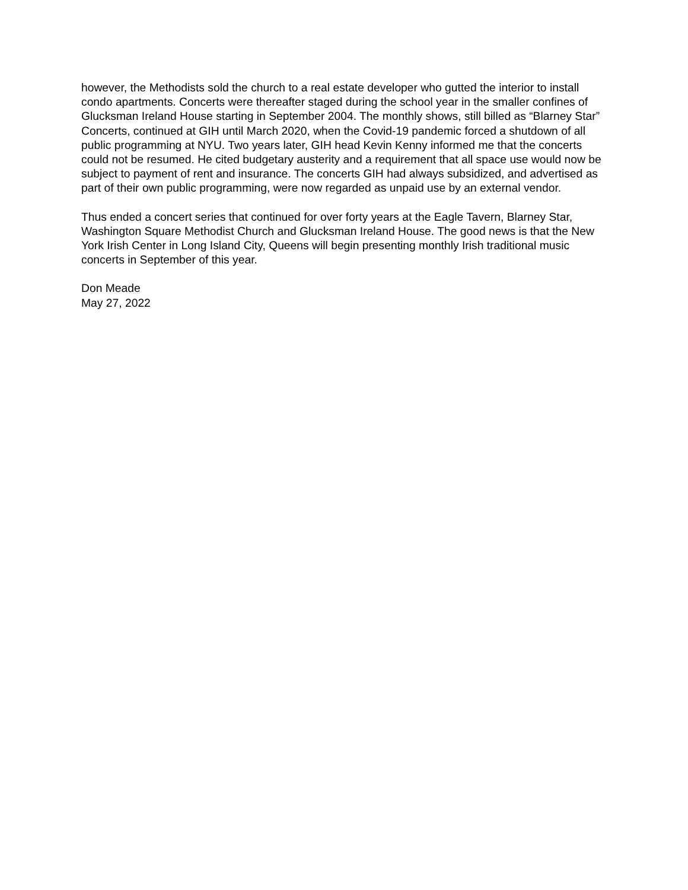however, the Methodists sold the church to a real estate developer who gutted the interior to install condo apartments. Concerts were thereafter staged during the school year in the smaller confines of Glucksman Ireland House starting in September 2004. The monthly shows, still billed as “Blarney Star” Concerts, continued at GIH until March 2020, when the Covid-19 pandemic forced a shutdown of all public programming at NYU. Two years later, GIH head Kevin Kenny informed me that the concerts could not be resumed. He cited budgetary austerity and a requirement that all space use would now be subject to payment of rent and insurance. The concerts GIH had always subsidized, and advertised as part of their own public programming, were now regarded as unpaid use by an external vendor.
Thus ended a concert series that continued for over forty years at the Eagle Tavern, Blarney Star, Washington Square Methodist Church and Glucksman Ireland House. The good news is that the New York Irish Center in Long Island City, Queens will begin presenting monthly Irish traditional music concerts in September of this year.
Don Meade
May 27, 2022